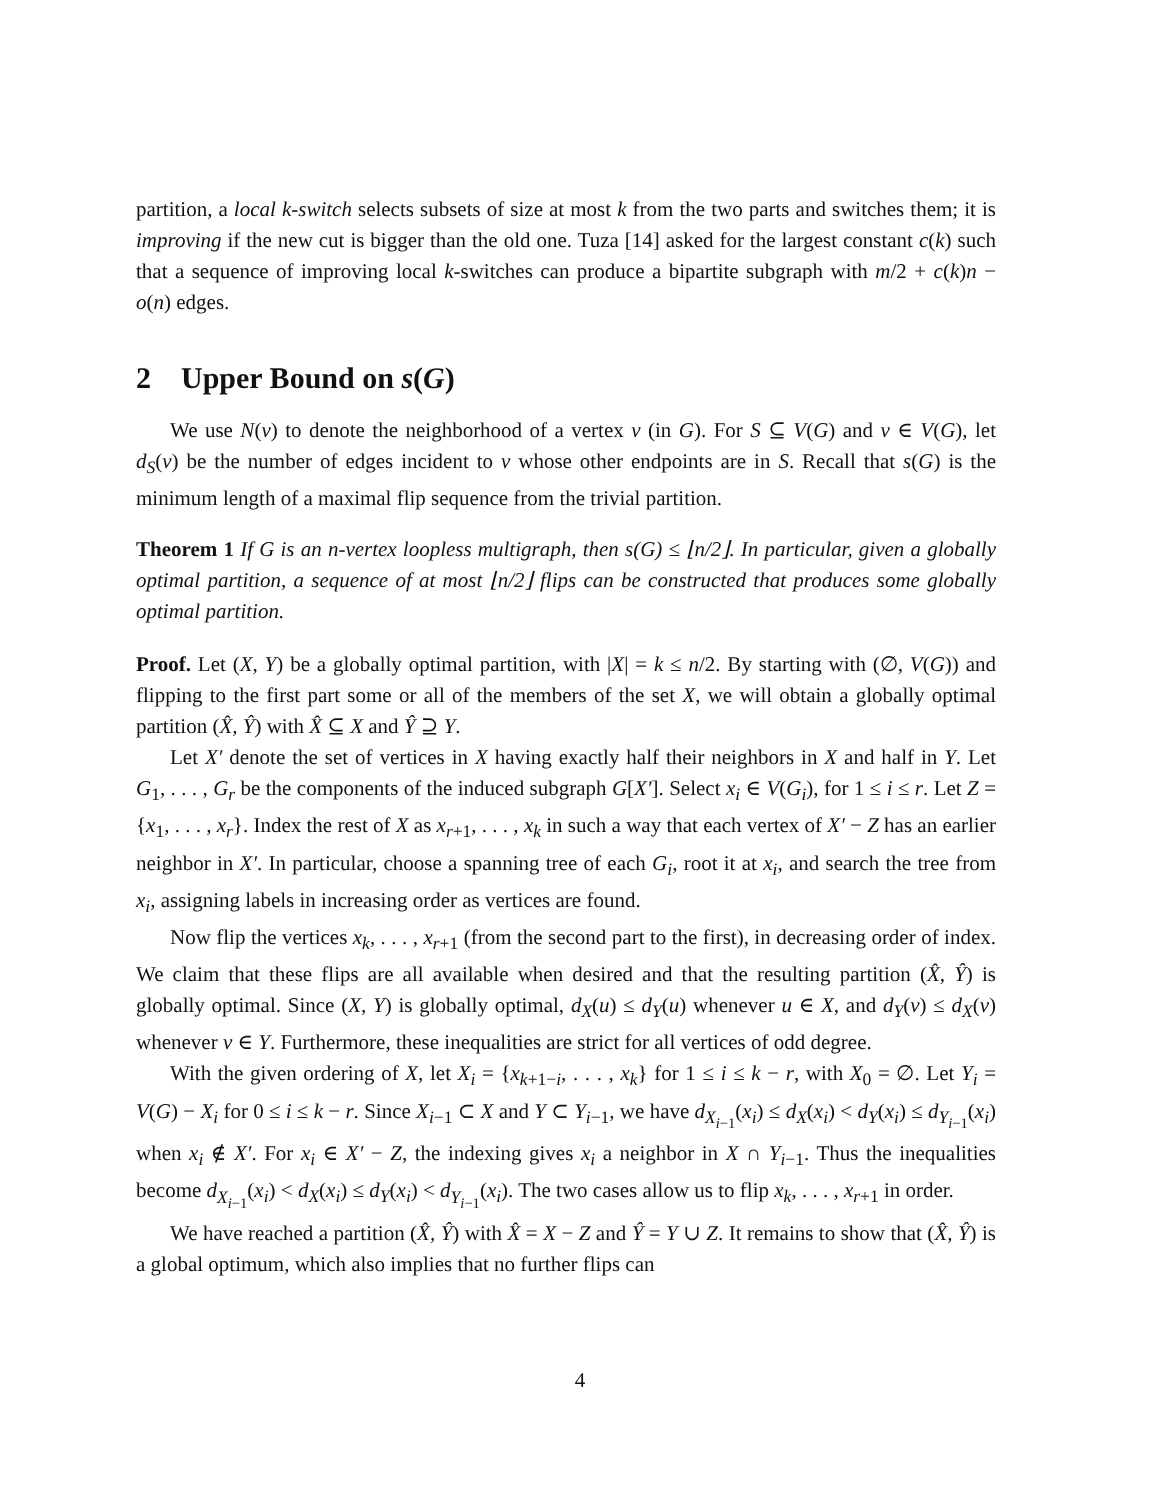partition, a local k-switch selects subsets of size at most k from the two parts and switches them; it is improving if the new cut is bigger than the old one. Tuza [14] asked for the largest constant c(k) such that a sequence of improving local k-switches can produce a bipartite subgraph with m/2 + c(k)n − o(n) edges.
2 Upper Bound on s(G)
We use N(v) to denote the neighborhood of a vertex v (in G). For S ⊆ V(G) and v ∈ V(G), let d<sub>S</sub>(v) be the number of edges incident to v whose other endpoints are in S. Recall that s(G) is the minimum length of a maximal flip sequence from the trivial partition.
Theorem 1 If G is an n-vertex loopless multigraph, then s(G) ≤ ⌊n/2⌋. In particular, given a globally optimal partition, a sequence of at most ⌊n/2⌋ flips can be constructed that produces some globally optimal partition.
Proof. Let (X, Y) be a globally optimal partition, with |X| = k ≤ n/2. By starting with (∅, V(G)) and flipping to the first part some or all of the members of the set X, we will obtain a globally optimal partition (X̂, Ŷ) with X̂ ⊆ X and Ŷ ⊇ Y.
Let X′ denote the set of vertices in X having exactly half their neighbors in X and half in Y. Let G<sub>1</sub>, . . . , G<sub>r</sub> be the components of the induced subgraph G[X′]. Select x<sub>i</sub> ∈ V(G<sub>i</sub>), for 1 ≤ i ≤ r. Let Z = {x<sub>1</sub>, . . . , x<sub>r</sub>}. Index the rest of X as x<sub>r+1</sub>, . . . , x<sub>k</sub> in such a way that each vertex of X′ − Z has an earlier neighbor in X′. In particular, choose a spanning tree of each G<sub>i</sub>, root it at x<sub>i</sub>, and search the tree from x<sub>i</sub>, assigning labels in increasing order as vertices are found.
Now flip the vertices x<sub>k</sub>, . . . , x<sub>r+1</sub> (from the second part to the first), in decreasing order of index. We claim that these flips are all available when desired and that the resulting partition (X̂, Ŷ) is globally optimal. Since (X, Y) is globally optimal, d<sub>X</sub>(u) ≤ d<sub>Y</sub>(u) whenever u ∈ X, and d<sub>Y</sub>(v) ≤ d<sub>X</sub>(v) whenever v ∈ Y. Furthermore, these inequalities are strict for all vertices of odd degree.
With the given ordering of X, let X<sub>i</sub> = {x<sub>k+1−i</sub>, . . . , x<sub>k</sub>} for 1 ≤ i ≤ k − r, with X<sub>0</sub> = ∅. Let Y<sub>i</sub> = V(G) − X<sub>i</sub> for 0 ≤ i ≤ k − r. Since X<sub>i−1</sub> ⊂ X and Y ⊂ Y<sub>i−1</sub>, we have d<sub>X<sub>i−1</sub></sub>(x<sub>i</sub>) ≤ d<sub>X</sub>(x<sub>i</sub>) < d<sub>Y</sub>(x<sub>i</sub>) ≤ d<sub>Y<sub>i−1</sub></sub>(x<sub>i</sub>) when x<sub>i</sub> ∉ X′. For x<sub>i</sub> ∈ X′ − Z, the indexing gives x<sub>i</sub> a neighbor in X ∩ Y<sub>i−1</sub>. Thus the inequalities become d<sub>X<sub>i−1</sub></sub>(x<sub>i</sub>) < d<sub>X</sub>(x<sub>i</sub>) ≤ d<sub>Y</sub>(x<sub>i</sub>) < d<sub>Y<sub>i−1</sub></sub>(x<sub>i</sub>). The two cases allow us to flip x<sub>k</sub>, . . . , x<sub>r+1</sub> in order.
We have reached a partition (X̂, Ŷ) with X̂ = X − Z and Ŷ = Y ∪ Z. It remains to show that (X̂, Ŷ) is a global optimum, which also implies that no further flips can
4